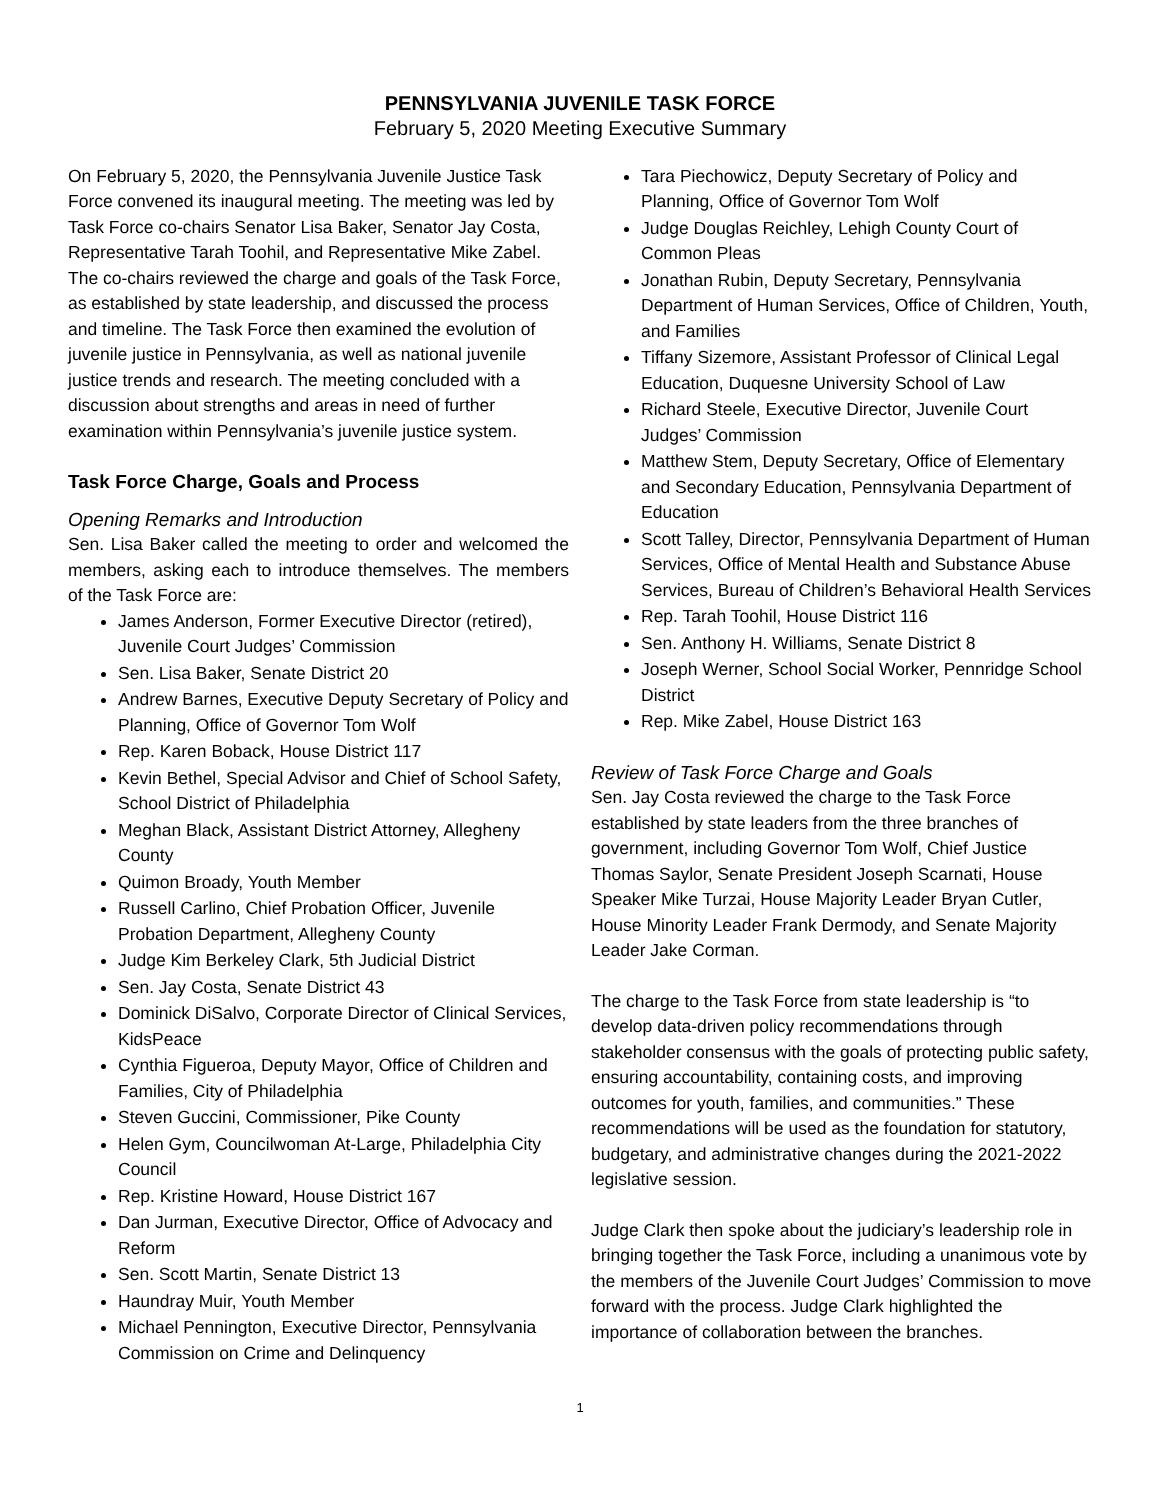PENNSYLVANIA JUVENILE TASK FORCE
February 5, 2020 Meeting Executive Summary
On February 5, 2020, the Pennsylvania Juvenile Justice Task Force convened its inaugural meeting. The meeting was led by Task Force co-chairs Senator Lisa Baker, Senator Jay Costa, Representative Tarah Toohil, and Representative Mike Zabel. The co-chairs reviewed the charge and goals of the Task Force, as established by state leadership, and discussed the process and timeline. The Task Force then examined the evolution of juvenile justice in Pennsylvania, as well as national juvenile justice trends and research. The meeting concluded with a discussion about strengths and areas in need of further examination within Pennsylvania’s juvenile justice system.
Task Force Charge, Goals and Process
Opening Remarks and Introduction
Sen. Lisa Baker called the meeting to order and welcomed the members, asking each to introduce themselves. The members of the Task Force are:
James Anderson, Former Executive Director (retired), Juvenile Court Judges’ Commission
Sen. Lisa Baker, Senate District 20
Andrew Barnes, Executive Deputy Secretary of Policy and Planning, Office of Governor Tom Wolf
Rep. Karen Boback, House District 117
Kevin Bethel, Special Advisor and Chief of School Safety, School District of Philadelphia
Meghan Black, Assistant District Attorney, Allegheny County
Quimon Broady, Youth Member
Russell Carlino, Chief Probation Officer, Juvenile Probation Department, Allegheny County
Judge Kim Berkeley Clark, 5th Judicial District
Sen. Jay Costa, Senate District 43
Dominick DiSalvo, Corporate Director of Clinical Services, KidsPeace
Cynthia Figueroa, Deputy Mayor, Office of Children and Families, City of Philadelphia
Steven Guccini, Commissioner, Pike County
Helen Gym, Councilwoman At-Large, Philadelphia City Council
Rep. Kristine Howard, House District 167
Dan Jurman, Executive Director, Office of Advocacy and Reform
Sen. Scott Martin, Senate District 13
Haundray Muir, Youth Member
Michael Pennington, Executive Director, Pennsylvania Commission on Crime and Delinquency
Tara Piechowicz, Deputy Secretary of Policy and Planning, Office of Governor Tom Wolf
Judge Douglas Reichley, Lehigh County Court of Common Pleas
Jonathan Rubin, Deputy Secretary, Pennsylvania Department of Human Services, Office of Children, Youth, and Families
Tiffany Sizemore, Assistant Professor of Clinical Legal Education, Duquesne University School of Law
Richard Steele, Executive Director, Juvenile Court Judges’ Commission
Matthew Stem, Deputy Secretary, Office of Elementary and Secondary Education, Pennsylvania Department of Education
Scott Talley, Director, Pennsylvania Department of Human Services, Office of Mental Health and Substance Abuse Services, Bureau of Children’s Behavioral Health Services
Rep. Tarah Toohil, House District 116
Sen. Anthony H. Williams, Senate District 8
Joseph Werner, School Social Worker, Pennridge School District
Rep. Mike Zabel, House District 163
Review of Task Force Charge and Goals
Sen. Jay Costa reviewed the charge to the Task Force established by state leaders from the three branches of government, including Governor Tom Wolf, Chief Justice Thomas Saylor, Senate President Joseph Scarnati, House Speaker Mike Turzai, House Majority Leader Bryan Cutler, House Minority Leader Frank Dermody, and Senate Majority Leader Jake Corman.
The charge to the Task Force from state leadership is “to develop data-driven policy recommendations through stakeholder consensus with the goals of protecting public safety, ensuring accountability, containing costs, and improving outcomes for youth, families, and communities.” These recommendations will be used as the foundation for statutory, budgetary, and administrative changes during the 2021-2022 legislative session.
Judge Clark then spoke about the judiciary’s leadership role in bringing together the Task Force, including a unanimous vote by the members of the Juvenile Court Judges’ Commission to move forward with the process. Judge Clark highlighted the importance of collaboration between the branches.
1